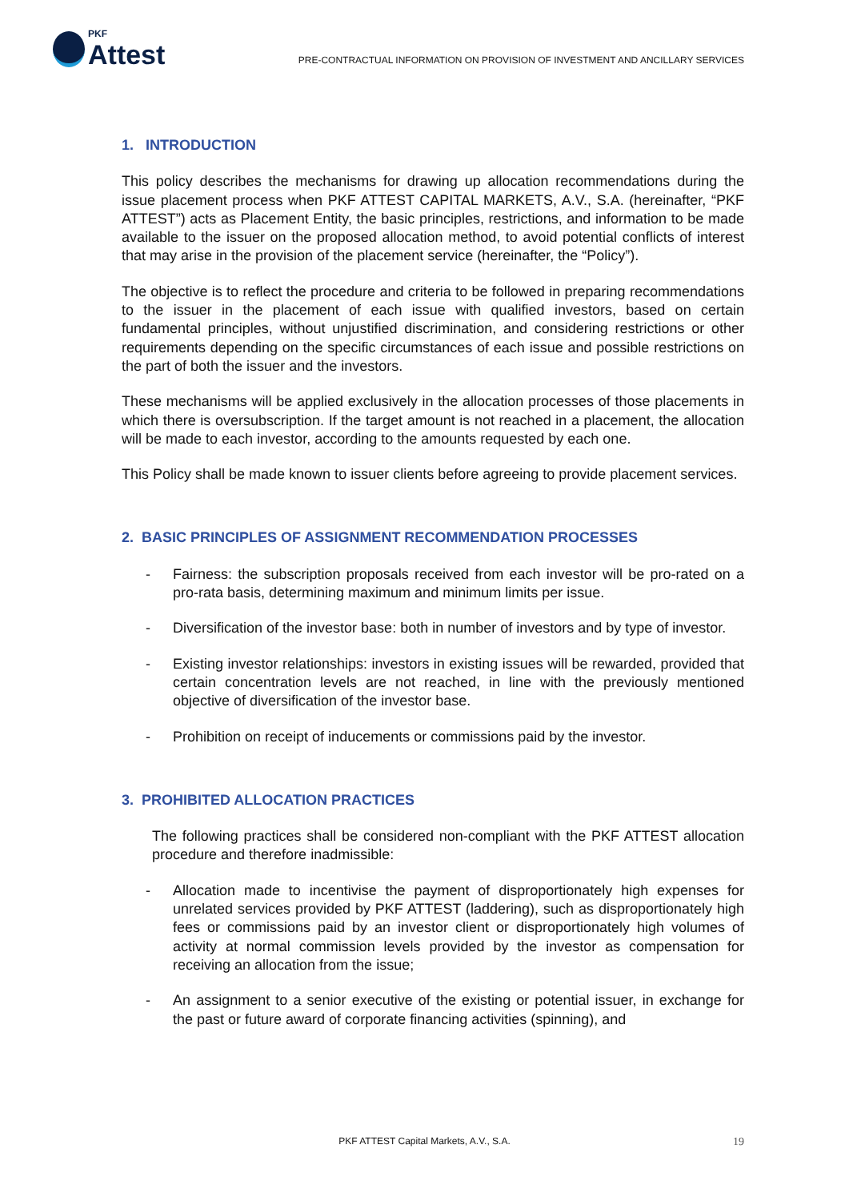PKF
Attest
PRE-CONTRACTUAL INFORMATION ON PROVISION OF INVESTMENT AND ANCILLARY SERVICES
1. INTRODUCTION
This policy describes the mechanisms for drawing up allocation recommendations during the issue placement process when PKF ATTEST CAPITAL MARKETS, A.V., S.A. (hereinafter, “PKF ATTEST”) acts as Placement Entity, the basic principles, restrictions, and information to be made available to the issuer on the proposed allocation method, to avoid potential conflicts of interest that may arise in the provision of the placement service (hereinafter, the “Policy”).
The objective is to reflect the procedure and criteria to be followed in preparing recommendations to the issuer in the placement of each issue with qualified investors, based on certain fundamental principles, without unjustified discrimination, and considering restrictions or other requirements depending on the specific circumstances of each issue and possible restrictions on the part of both the issuer and the investors.
These mechanisms will be applied exclusively in the allocation processes of those placements in which there is oversubscription. If the target amount is not reached in a placement, the allocation will be made to each investor, according to the amounts requested by each one.
This Policy shall be made known to issuer clients before agreeing to provide placement services.
2. BASIC PRINCIPLES OF ASSIGNMENT RECOMMENDATION PROCESSES
- Fairness: the subscription proposals received from each investor will be pro-rated on a pro-rata basis, determining maximum and minimum limits per issue.
- Diversification of the investor base: both in number of investors and by type of investor.
- Existing investor relationships: investors in existing issues will be rewarded, provided that certain concentration levels are not reached, in line with the previously mentioned objective of diversification of the investor base.
- Prohibition on receipt of inducements or commissions paid by the investor.
3. PROHIBITED ALLOCATION PRACTICES
The following practices shall be considered non-compliant with the PKF ATTEST allocation procedure and therefore inadmissible:
- Allocation made to incentivise the payment of disproportionately high expenses for unrelated services provided by PKF ATTEST (laddering), such as disproportionately high fees or commissions paid by an investor client or disproportionately high volumes of activity at normal commission levels provided by the investor as compensation for receiving an allocation from the issue;
- An assignment to a senior executive of the existing or potential issuer, in exchange for the past or future award of corporate financing activities (spinning), and
PKF ATTEST Capital Markets, A.V., S.A.
19